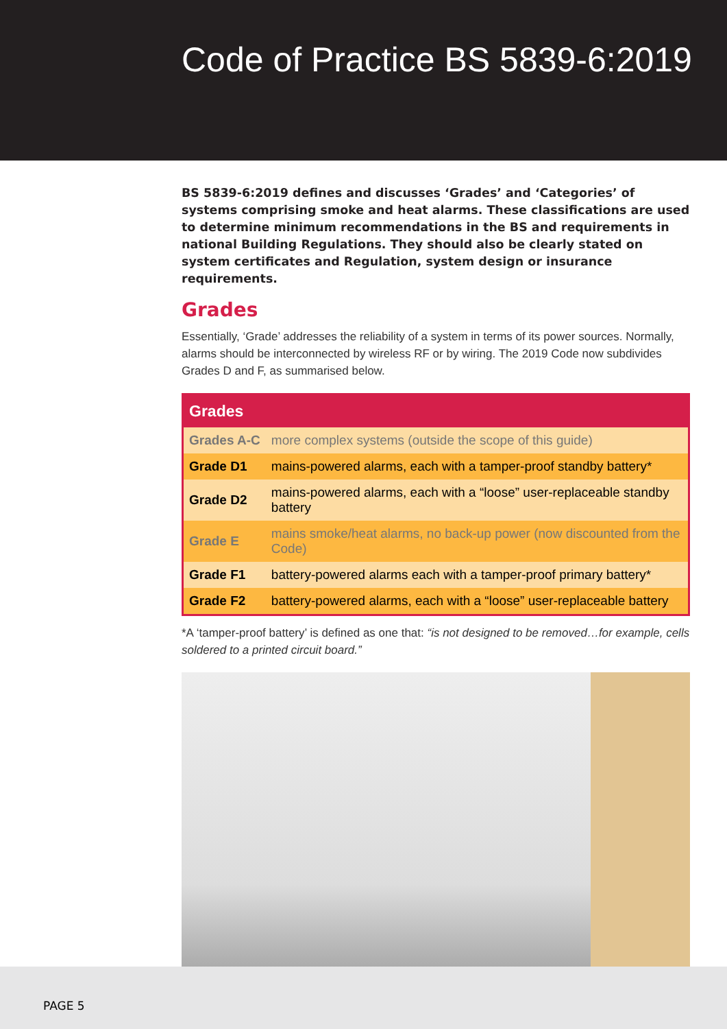Code of Practice BS 5839-6:2019
BS 5839-6:2019 defines and discusses ‘Grades’ and ‘Categories’ of systems comprising smoke and heat alarms. These classifications are used to determine minimum recommendations in the BS and requirements in national Building Regulations. They should also be clearly stated on system certificates and Regulation, system design or insurance requirements.
Grades
Essentially, ‘Grade’ addresses the reliability of a system in terms of its power sources. Normally, alarms should be interconnected by wireless RF or by wiring. The 2019 Code now subdivides Grades D and F, as summarised below.
| Grades | |
| --- | --- |
| Grades A-C | more complex systems (outside the scope of this guide) |
| Grade D1 | mains-powered alarms, each with a tamper-proof standby battery* |
| Grade D2 | mains-powered alarms, each with a “loose” user-replaceable standby battery |
| Grade E | mains smoke/heat alarms, no back-up power (now discounted from the Code) |
| Grade F1 | battery-powered alarms each with a tamper-proof primary battery* |
| Grade F2 | battery-powered alarms, each with a “loose” user-replaceable battery |
*A ‘tamper-proof battery’ is defined as one that: “is not designed to be removed…for example, cells soldered to a printed circuit board.”
PAGE 5